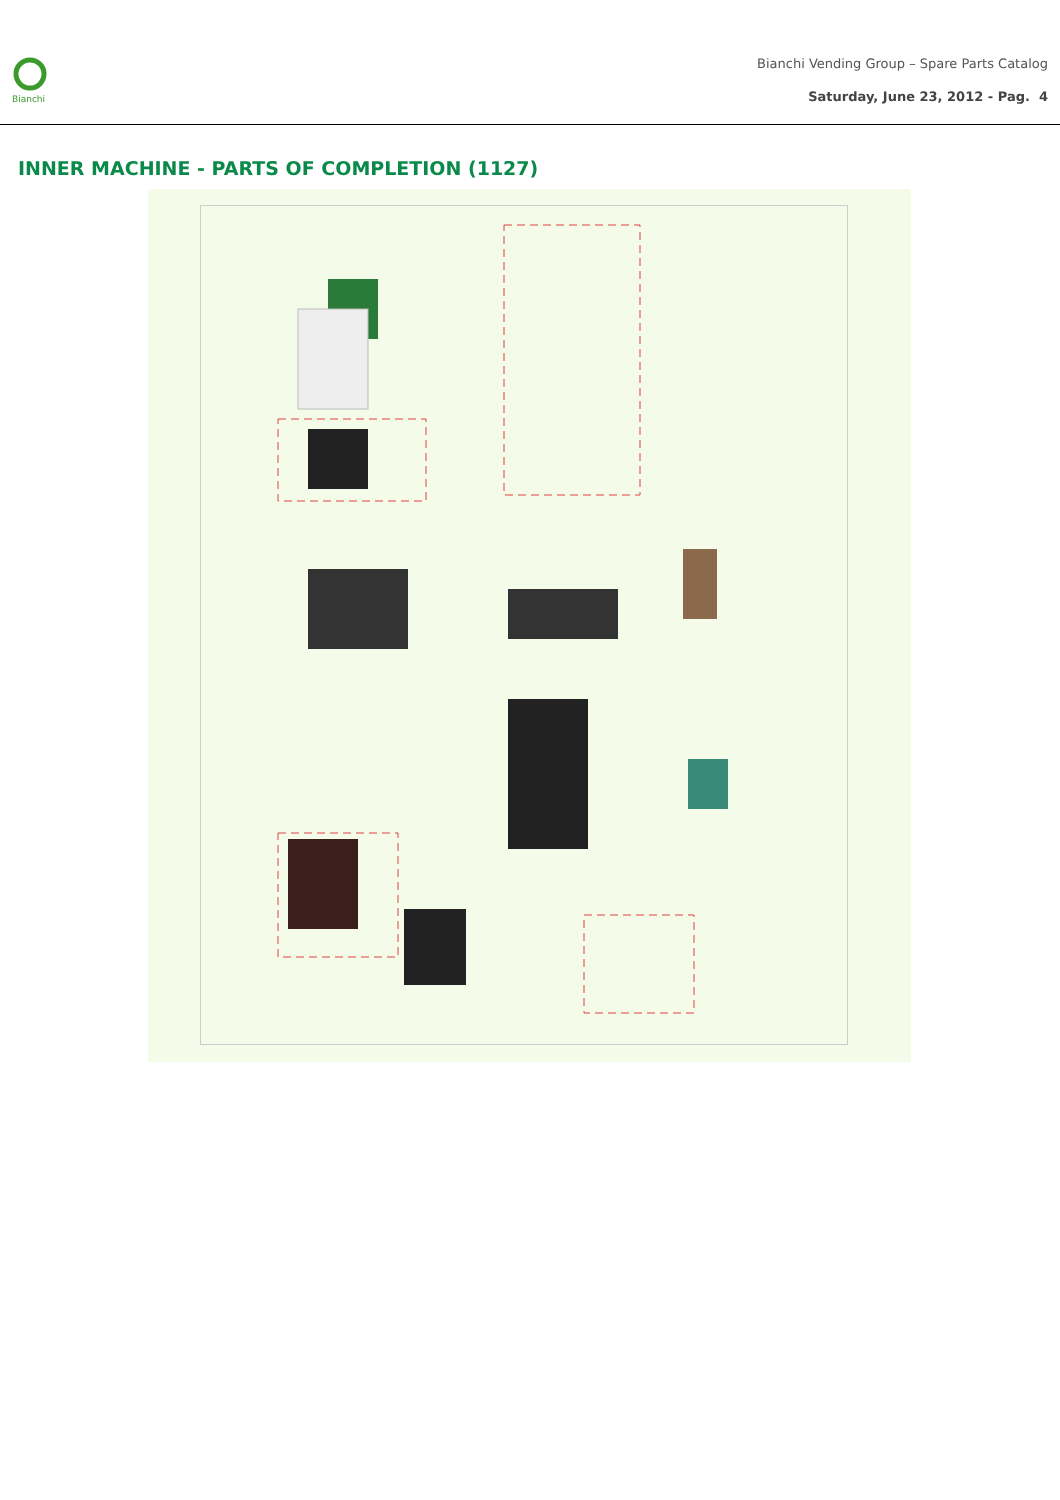Bianchi
Bianchi Vending Group – Spare Parts Catalog
Saturday, June 23, 2012 - Pag. 4
INNER MACHINE - PARTS OF COMPLETION (1127)
1 2 3 4 5 6 7 8 9 10 11 12 13 14 15 16 17 18 19 20 21 22 23 24 25 26 27 28 29 30 31 32 33 34 35 36 37 38 39 40 41 42 43 44 45 46 47 48 49 50 51